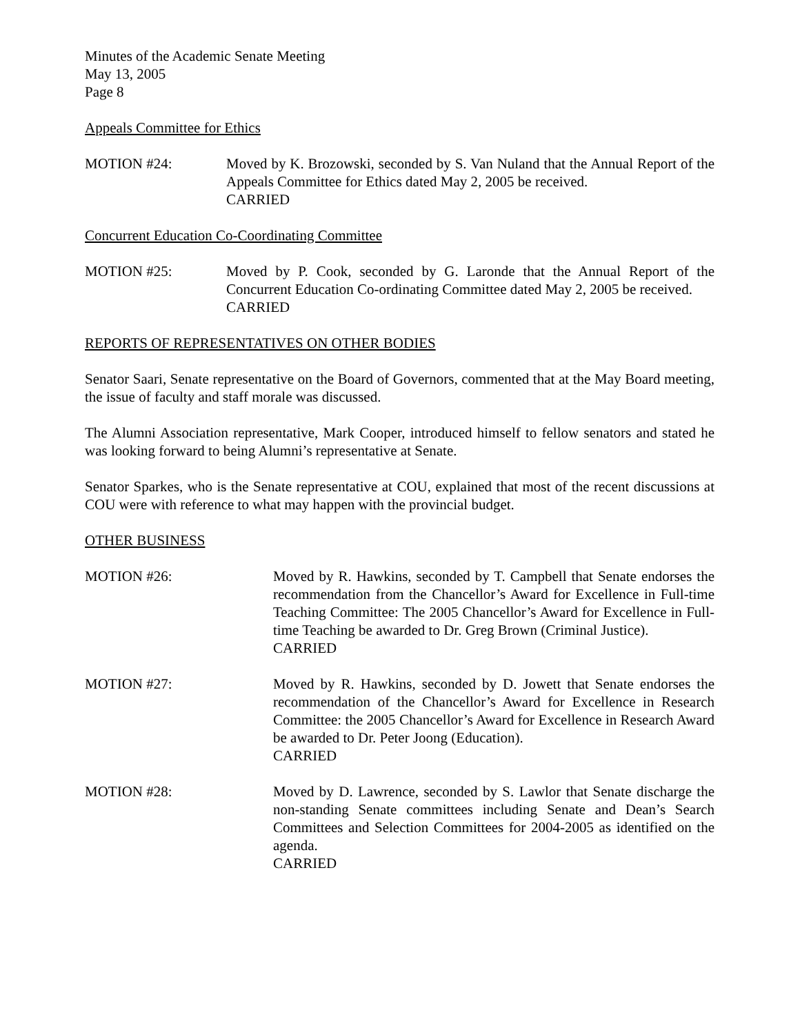Minutes of the Academic Senate Meeting
May 13, 2005
Page 8
Appeals Committee for Ethics
MOTION #24: Moved by K. Brozowski, seconded by S. Van Nuland that the Annual Report of the Appeals Committee for Ethics dated May 2, 2005 be received.
CARRIED
Concurrent Education Co-Coordinating Committee
MOTION #25: Moved by P. Cook, seconded by G. Laronde that the Annual Report of the Concurrent Education Co-ordinating Committee dated May 2, 2005 be received.
CARRIED
REPORTS OF REPRESENTATIVES ON OTHER BODIES
Senator Saari, Senate representative on the Board of Governors, commented that at the May Board meeting, the issue of faculty and staff morale was discussed.
The Alumni Association representative, Mark Cooper, introduced himself to fellow senators and stated he was looking forward to being Alumni’s representative at Senate.
Senator Sparkes, who is the Senate representative at COU, explained that most of the recent discussions at COU were with reference to what may happen with the provincial budget.
OTHER BUSINESS
MOTION #26: Moved by R. Hawkins, seconded by T. Campbell that Senate endorses the recommendation from the Chancellor’s Award for Excellence in Full-time Teaching Committee: The 2005 Chancellor’s Award for Excellence in Full-time Teaching be awarded to Dr. Greg Brown (Criminal Justice).
CARRIED
MOTION #27: Moved by R. Hawkins, seconded by D. Jowett that Senate endorses the recommendation of the Chancellor’s Award for Excellence in Research Committee: the 2005 Chancellor’s Award for Excellence in Research Award be awarded to Dr. Peter Joong (Education).
CARRIED
MOTION #28: Moved by D. Lawrence, seconded by S. Lawlor that Senate discharge the non-standing Senate committees including Senate and Dean’s Search Committees and Selection Committees for 2004-2005 as identified on the agenda.
CARRIED